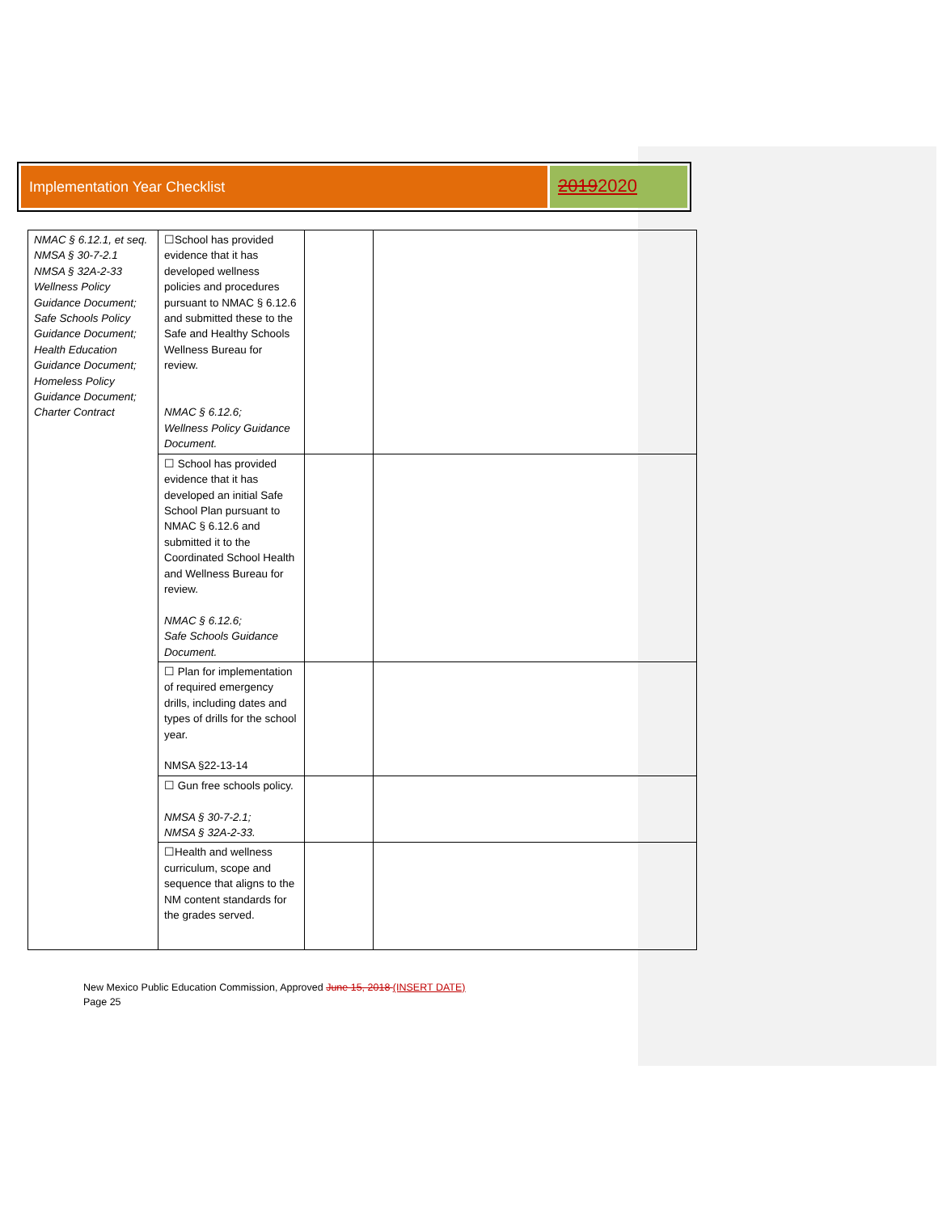Implementation Year Checklist
20192020
| NMAC § 6.12.1, et seq. NMSA § 30-7-2.1 NMSA § 32A-2-33 Wellness Policy Guidance Document; Safe Schools Policy Guidance Document; Health Education Guidance Document; Homeless Policy Guidance Document; Charter Contract | ☐School has provided evidence that it has developed wellness policies and procedures pursuant to NMAC § 6.12.6 and submitted these to the Safe and Healthy Schools Wellness Bureau for review. NMAC § 6.12.6; Wellness Policy Guidance Document. | | |
| | ☐ School has provided evidence that it has developed an initial Safe School Plan pursuant to NMAC § 6.12.6 and submitted it to the Coordinated School Health and Wellness Bureau for review. NMAC § 6.12.6; Safe Schools Guidance Document. | | |
| | ☐ Plan for implementation of required emergency drills, including dates and types of drills for the school year. NMSA §22-13-14 | | |
| | ☐ Gun free schools policy. NMSA § 30-7-2.1; NMSA § 32A-2-33. | | |
| | ☐Health and wellness curriculum, scope and sequence that aligns to the NM content standards for the grades served. | | |
New Mexico Public Education Commission, Approved June 15, 2018 (INSERT DATE)
Page 25